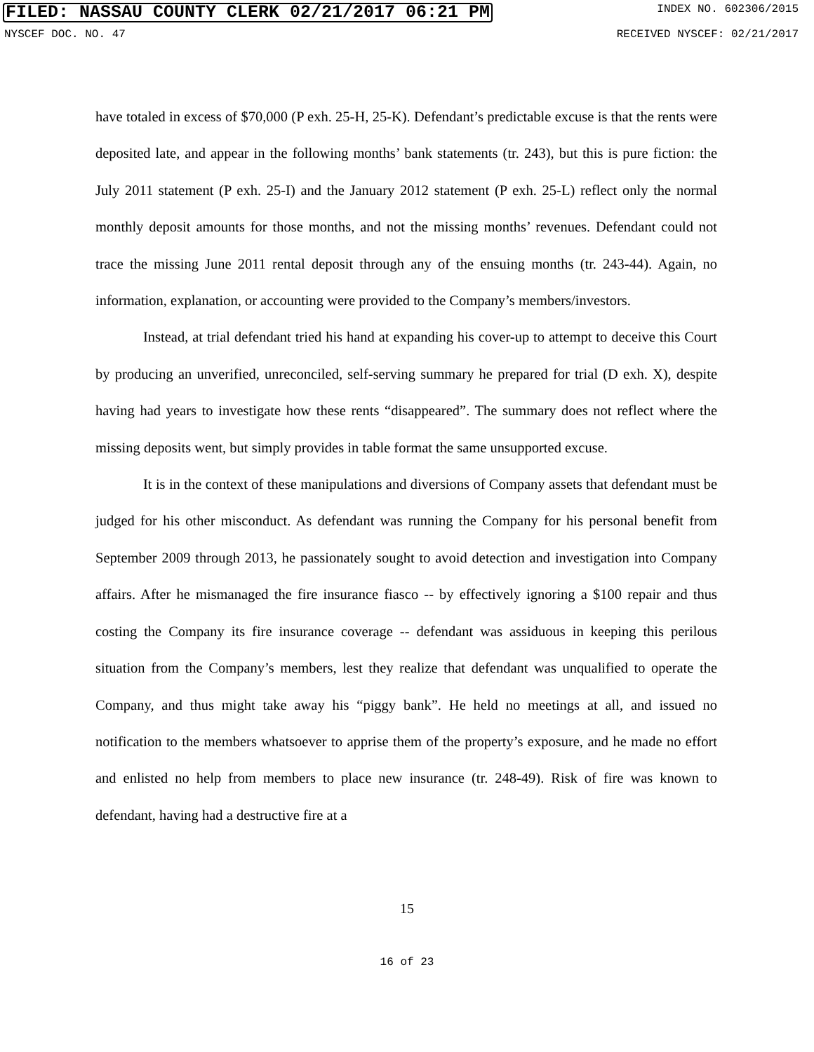FILED: NASSAU COUNTY CLERK 02/21/2017 06:21 PM INDEX NO. 602306/2015
NYSCEF DOC. NO. 47 RECEIVED NYSCEF: 02/21/2017
have totaled in excess of $70,000 (P exh. 25-H, 25-K). Defendant’s predictable excuse is that the rents were deposited late, and appear in the following months’ bank statements (tr. 243), but this is pure fiction: the July 2011 statement (P exh. 25-I) and the January 2012 statement (P exh. 25-L) reflect only the normal monthly deposit amounts for those months, and not the missing months’ revenues. Defendant could not trace the missing June 2011 rental deposit through any of the ensuing months (tr. 243-44). Again, no information, explanation, or accounting were provided to the Company’s members/investors.
Instead, at trial defendant tried his hand at expanding his cover-up to attempt to deceive this Court by producing an unverified, unreconciled, self-serving summary he prepared for trial (D exh. X), despite having had years to investigate how these rents “disappeared”. The summary does not reflect where the missing deposits went, but simply provides in table format the same unsupported excuse.
It is in the context of these manipulations and diversions of Company assets that defendant must be judged for his other misconduct. As defendant was running the Company for his personal benefit from September 2009 through 2013, he passionately sought to avoid detection and investigation into Company affairs. After he mismanaged the fire insurance fiasco -- by effectively ignoring a $100 repair and thus costing the Company its fire insurance coverage -- defendant was assiduous in keeping this perilous situation from the Company’s members, lest they realize that defendant was unqualified to operate the Company, and thus might take away his “piggy bank”. He held no meetings at all, and issued no notification to the members whatsoever to apprise them of the property’s exposure, and he made no effort and enlisted no help from members to place new insurance (tr. 248-49). Risk of fire was known to defendant, having had a destructive fire at a
15
16 of 23